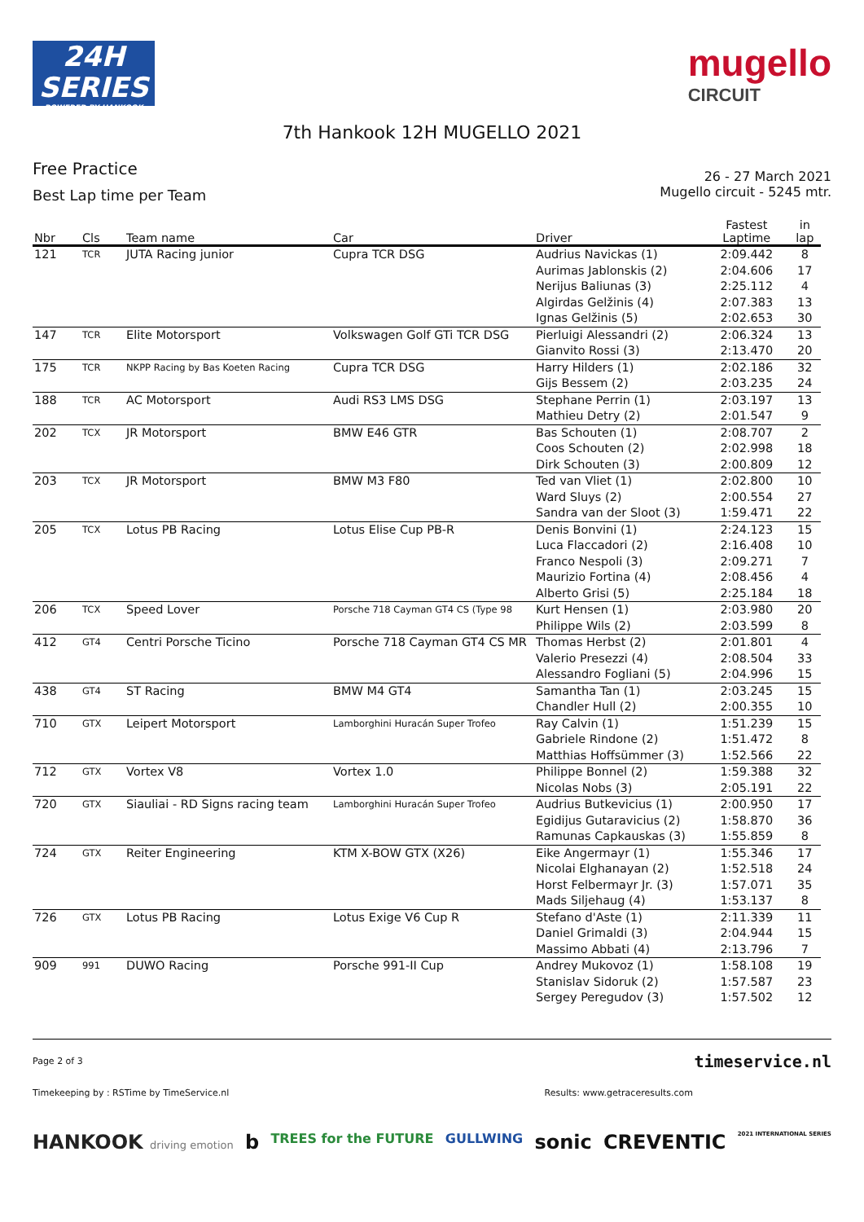24H
SERIES
POWERED BY HANKOOK
mugello
CIRCUIT
7th Hankook 12H MUGELLO 2021
Free Practice
Best Lap time per Team
26 - 27 March 2021
Mugello circuit - 5245 mtr.
| Nbr | Cls | Team name | Car | Driver | Fastest Laptime | in lap |
| --- | --- | --- | --- | --- | --- | --- |
| 121 | TCR | JUTA Racing junior | Cupra TCR DSG | Audrius Navickas (1) | 2:09.442 | 8 |
| | | | | Aurimas Jablonskis (2) | 2:04.606 | 17 |
| | | | | Nerijus Baliunas (3) | 2:25.112 | 4 |
| | | | | Algirdas Gelžinis (4) | 2:07.383 | 13 |
| | | | | Ignas Gelžinis (5) | 2:02.653 | 30 |
| 147 | TCR | Elite Motorsport | Volkswagen Golf GTi TCR DSG | Pierluigi Alessandri (2) | 2:06.324 | 13 |
| | | | | Gianvito Rossi (3) | 2:13.470 | 20 |
| 175 | TCR | NKPP Racing by Bas Koeten Racing | Cupra TCR DSG | Harry Hilders (1) | 2:02.186 | 32 |
| | | | | Gijs Bessem (2) | 2:03.235 | 24 |
| 188 | TCR | AC Motorsport | Audi RS3 LMS DSG | Stephane Perrin (1) | 2:03.197 | 13 |
| | | | | Mathieu Detry (2) | 2:01.547 | 9 |
| 202 | TCX | JR Motorsport | BMW E46 GTR | Bas Schouten (1) | 2:08.707 | 2 |
| | | | | Coos Schouten (2) | 2:02.998 | 18 |
| | | | | Dirk Schouten (3) | 2:00.809 | 12 |
| 203 | TCX | JR Motorsport | BMW M3 F80 | Ted van Vliet (1) | 2:02.800 | 10 |
| | | | | Ward Sluys (2) | 2:00.554 | 27 |
| | | | | Sandra van der Sloot (3) | 1:59.471 | 22 |
| 205 | TCX | Lotus PB Racing | Lotus Elise Cup PB-R | Denis Bonvini (1) | 2:24.123 | 15 |
| | | | | Luca Flaccadori (2) | 2:16.408 | 10 |
| | | | | Franco Nespoli (3) | 2:09.271 | 7 |
| | | | | Maurizio Fortina (4) | 2:08.456 | 4 |
| | | | | Alberto Grisi (5) | 2:25.184 | 18 |
| 206 | TCX | Speed Lover | Porsche 718 Cayman GT4 CS (Type 98 | Kurt Hensen (1) | 2:03.980 | 20 |
| | | | | Philippe Wils (2) | 2:03.599 | 8 |
| 412 | GT4 | Centri Porsche Ticino | Porsche 718 Cayman GT4 CS MR | Thomas Herbst (2) | 2:01.801 | 4 |
| | | | | Valerio Presezzi (4) | 2:08.504 | 33 |
| | | | | Alessandro Fogliani (5) | 2:04.996 | 15 |
| 438 | GT4 | ST Racing | BMW M4 GT4 | Samantha Tan (1) | 2:03.245 | 15 |
| | | | | Chandler Hull (2) | 2:00.355 | 10 |
| 710 | GTX | Leipert Motorsport | Lamborghini Huracán Super Trofeo | Ray Calvin (1) | 1:51.239 | 15 |
| | | | | Gabriele Rindone (2) | 1:51.472 | 8 |
| | | | | Matthias Hoffsümmer (3) | 1:52.566 | 22 |
| 712 | GTX | Vortex V8 | Vortex 1.0 | Philippe Bonnel (2) | 1:59.388 | 32 |
| | | | | Nicolas Nobs (3) | 2:05.191 | 22 |
| 720 | GTX | Siauliai - RD Signs racing team | Lamborghini Huracán Super Trofeo | Audrius Butkevicius (1) | 2:00.950 | 17 |
| | | | | Egidijus Gutaravicius (2) | 1:58.870 | 36 |
| | | | | Ramunas Capkauskas (3) | 1:55.859 | 8 |
| 724 | GTX | Reiter Engineering | KTM X-BOW GTX (X26) | Eike Angermayr (1) | 1:55.346 | 17 |
| | | | | Nicolai Elghanayan (2) | 1:52.518 | 24 |
| | | | | Horst Felbermayr Jr. (3) | 1:57.071 | 35 |
| | | | | Mads Siljehaug (4) | 1:53.137 | 8 |
| 726 | GTX | Lotus PB Racing | Lotus Exige V6 Cup R | Stefano d'Aste (1) | 2:11.339 | 11 |
| | | | | Daniel Grimaldi (3) | 2:04.944 | 15 |
| | | | | Massimo Abbati (4) | 2:13.796 | 7 |
| 909 | 991 | DUWO Racing | Porsche 991-II Cup | Andrey Mukovoz (1) | 1:58.108 | 19 |
| | | | | Stanislav Sidoruk (2) | 1:57.587 | 23 |
| | | | | Sergey Peregudov (3) | 1:57.502 | 12 |
Page 2 of 3 timeservice.nl
Timekeeping by : RSTime by TimeService.nl Results: www.getraceresults.com
HANKOOK driving emotion b TREES for the FUTURE GULLWING sonic CREVENTIC 2021 INTERNATIONAL SERIES